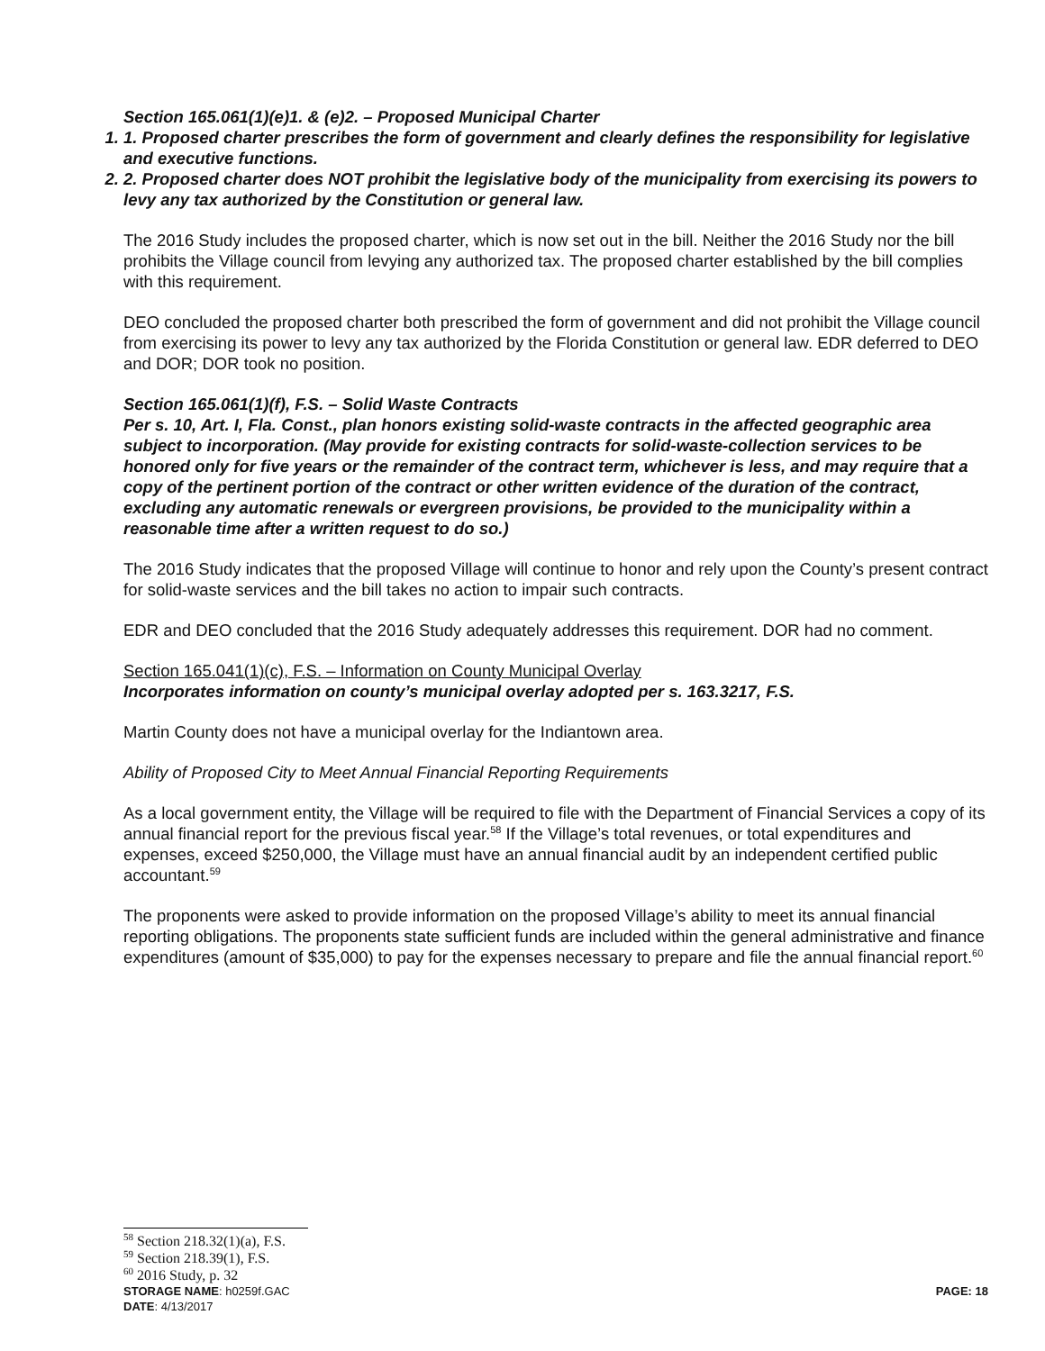Section 165.061(1)(e)1. & (e)2. – Proposed Municipal Charter
1. 1. Proposed charter prescribes the form of government and clearly defines the responsibility for legislative and executive functions.
2. 2. Proposed charter does NOT prohibit the legislative body of the municipality from exercising its powers to levy any tax authorized by the Constitution or general law.
The 2016 Study includes the proposed charter, which is now set out in the bill. Neither the 2016 Study nor the bill prohibits the Village council from levying any authorized tax. The proposed charter established by the bill complies with this requirement.
DEO concluded the proposed charter both prescribed the form of government and did not prohibit the Village council from exercising its power to levy any tax authorized by the Florida Constitution or general law. EDR deferred to DEO and DOR; DOR took no position.
Section 165.061(1)(f), F.S. – Solid Waste Contracts
Per s. 10, Art. I, Fla. Const., plan honors existing solid-waste contracts in the affected geographic area subject to incorporation. (May provide for existing contracts for solid-waste-collection services to be honored only for five years or the remainder of the contract term, whichever is less, and may require that a copy of the pertinent portion of the contract or other written evidence of the duration of the contract, excluding any automatic renewals or evergreen provisions, be provided to the municipality within a reasonable time after a written request to do so.)
The 2016 Study indicates that the proposed Village will continue to honor and rely upon the County’s present contract for solid-waste services and the bill takes no action to impair such contracts.
EDR and DEO concluded that the 2016 Study adequately addresses this requirement. DOR had no comment.
Section 165.041(1)(c), F.S. – Information on County Municipal Overlay
Incorporates information on county’s municipal overlay adopted per s. 163.3217, F.S.
Martin County does not have a municipal overlay for the Indiantown area.
Ability of Proposed City to Meet Annual Financial Reporting Requirements
As a local government entity, the Village will be required to file with the Department of Financial Services a copy of its annual financial report for the previous fiscal year.<sup>58</sup> If the Village’s total revenues, or total expenditures and expenses, exceed $250,000, the Village must have an annual financial audit by an independent certified public accountant.<sup>59</sup>
The proponents were asked to provide information on the proposed Village’s ability to meet its annual financial reporting obligations. The proponents state sufficient funds are included within the general administrative and finance expenditures (amount of $35,000) to pay for the expenses necessary to prepare and file the annual financial report.<sup>60</sup>
<sup>58</sup> Section 218.32(1)(a), F.S.
<sup>59</sup> Section 218.39(1), F.S.
<sup>60</sup> 2016 Study, p. 32
STORAGE NAME: h0259f.GAC PAGE: 18
DATE: 4/13/2017